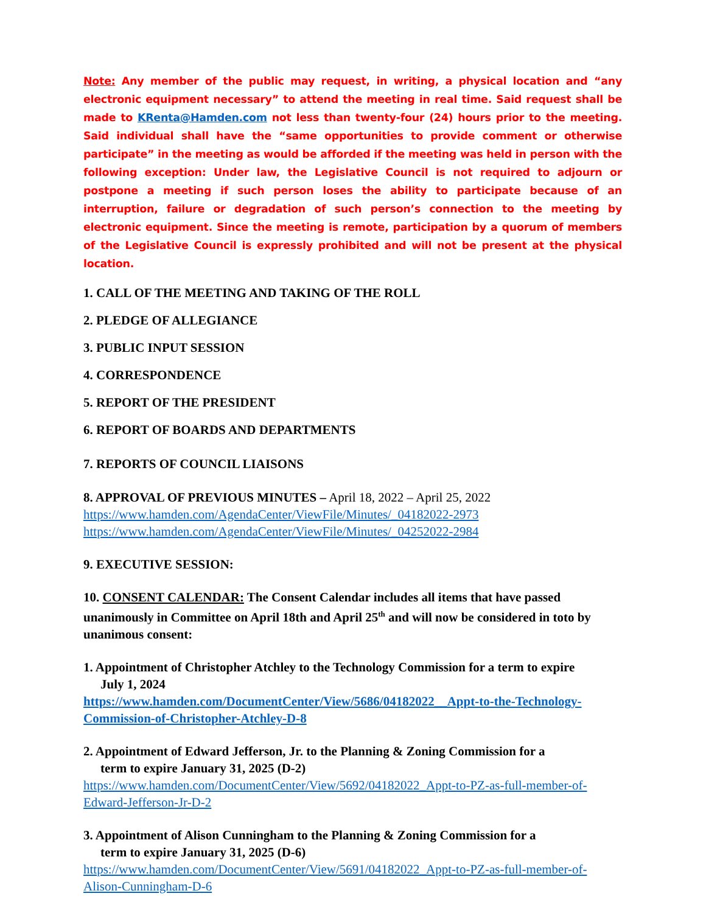Note: Any member of the public may request, in writing, a physical location and “any electronic equipment necessary” to attend the meeting in real time. Said request shall be made to KRenta@Hamden.com not less than twenty-four (24) hours prior to the meeting. Said individual shall have the “same opportunities to provide comment or otherwise participate” in the meeting as would be afforded if the meeting was held in person with the following exception: Under law, the Legislative Council is not required to adjourn or postpone a meeting if such person loses the ability to participate because of an interruption, failure or degradation of such person’s connection to the meeting by electronic equipment. Since the meeting is remote, participation by a quorum of members of the Legislative Council is expressly prohibited and will not be present at the physical location.
1. CALL OF THE MEETING AND TAKING OF THE ROLL
2. PLEDGE OF ALLEGIANCE
3. PUBLIC INPUT SESSION
4. CORRESPONDENCE
5. REPORT OF THE PRESIDENT
6. REPORT OF BOARDS AND DEPARTMENTS
7. REPORTS OF COUNCIL LIAISONS
8. APPROVAL OF PREVIOUS MINUTES – April 18, 2022 – April 25, 2022
https://www.hamden.com/AgendaCenter/ViewFile/Minutes/_04182022-2973
https://www.hamden.com/AgendaCenter/ViewFile/Minutes/_04252022-2984
9. EXECUTIVE SESSION:
10. CONSENT CALENDAR: The Consent Calendar includes all items that have passed unanimously in Committee on April 18th and April 25<sup>th</sup> and will now be considered in toto by unanimous consent:
1. Appointment of Christopher Atchley to the Technology Commission for a term to expire
July 1, 2024
https://www.hamden.com/DocumentCenter/View/5686/04182022__Appt-to-the-Technology-Commission-of-Christopher-Atchley-D-8
2. Appointment of Edward Jefferson, Jr. to the Planning & Zoning Commission for a
term to expire January 31, 2025 (D-2)
https://www.hamden.com/DocumentCenter/View/5692/04182022_Appt-to-PZ-as-full-member-of-Edward-Jefferson-Jr-D-2
3. Appointment of Alison Cunningham to the Planning & Zoning Commission for a
term to expire January 31, 2025 (D-6)
https://www.hamden.com/DocumentCenter/View/5691/04182022_Appt-to-PZ-as-full-member-of-Alison-Cunningham-D-6